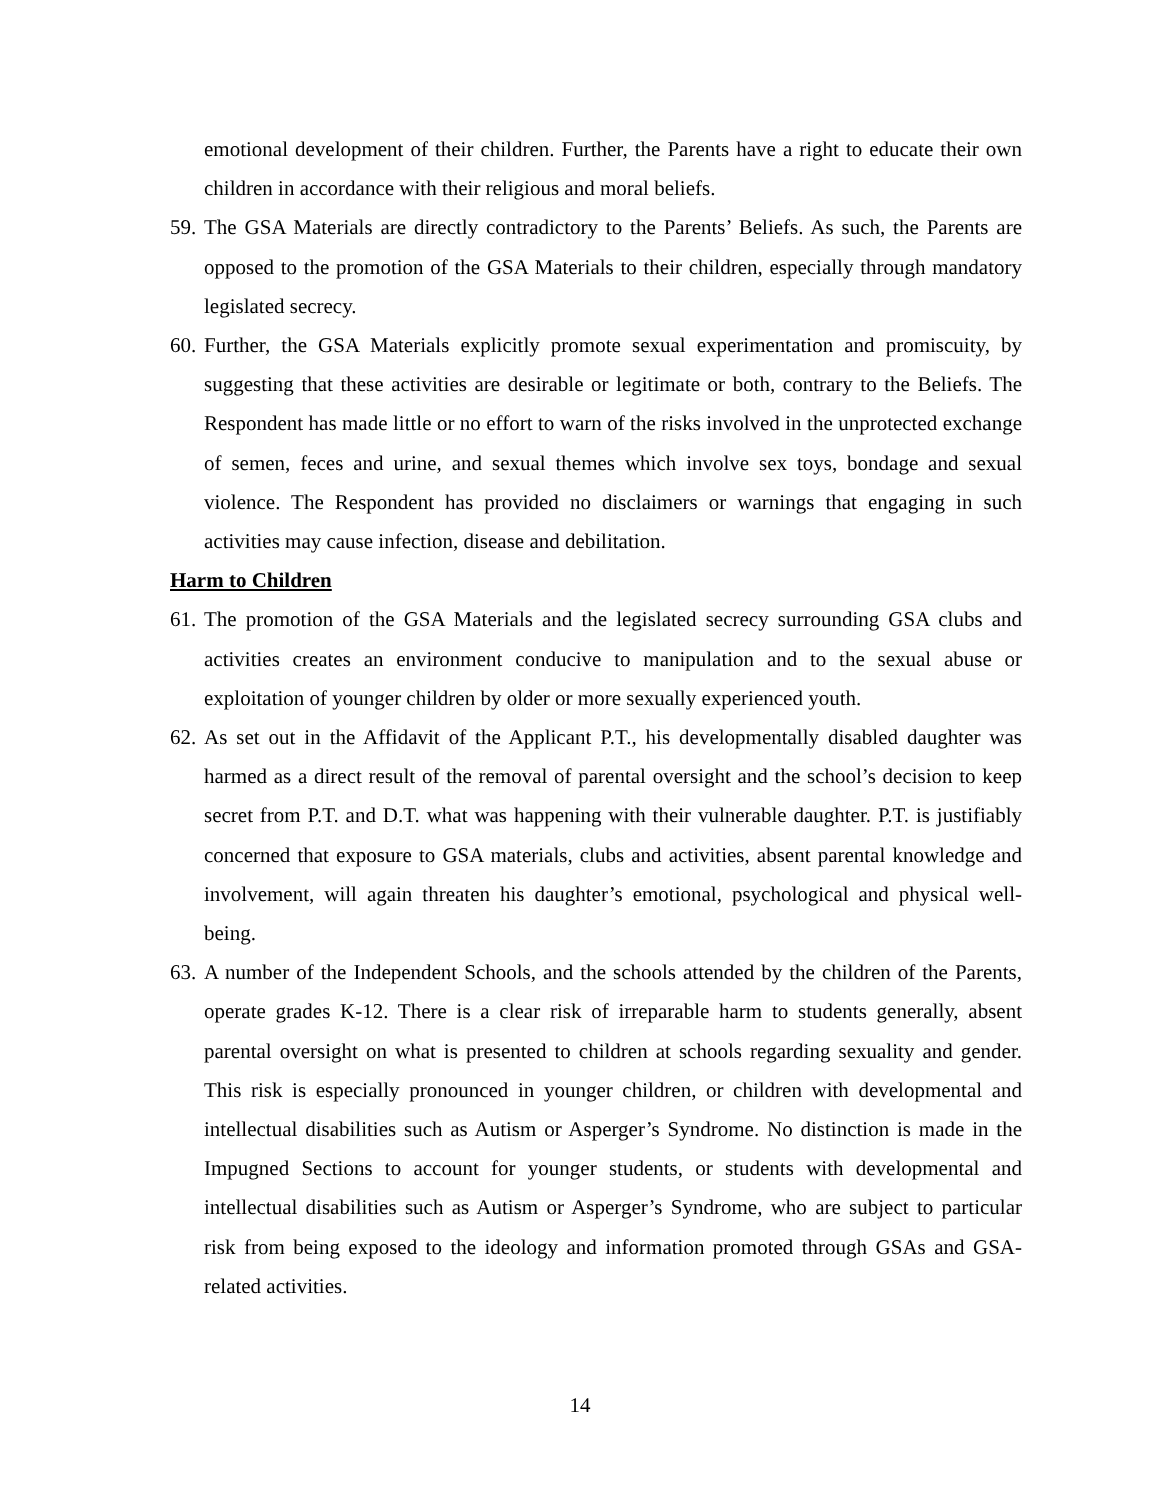emotional development of their children. Further, the Parents have a right to educate their own children in accordance with their religious and moral beliefs.
59. The GSA Materials are directly contradictory to the Parents’ Beliefs. As such, the Parents are opposed to the promotion of the GSA Materials to their children, especially through mandatory legislated secrecy.
60. Further, the GSA Materials explicitly promote sexual experimentation and promiscuity, by suggesting that these activities are desirable or legitimate or both, contrary to the Beliefs. The Respondent has made little or no effort to warn of the risks involved in the unprotected exchange of semen, feces and urine, and sexual themes which involve sex toys, bondage and sexual violence. The Respondent has provided no disclaimers or warnings that engaging in such activities may cause infection, disease and debilitation.
Harm to Children
61. The promotion of the GSA Materials and the legislated secrecy surrounding GSA clubs and activities creates an environment conducive to manipulation and to the sexual abuse or exploitation of younger children by older or more sexually experienced youth.
62. As set out in the Affidavit of the Applicant P.T., his developmentally disabled daughter was harmed as a direct result of the removal of parental oversight and the school’s decision to keep secret from P.T. and D.T. what was happening with their vulnerable daughter. P.T. is justifiably concerned that exposure to GSA materials, clubs and activities, absent parental knowledge and involvement, will again threaten his daughter’s emotional, psychological and physical well-being.
63. A number of the Independent Schools, and the schools attended by the children of the Parents, operate grades K-12. There is a clear risk of irreparable harm to students generally, absent parental oversight on what is presented to children at schools regarding sexuality and gender. This risk is especially pronounced in younger children, or children with developmental and intellectual disabilities such as Autism or Asperger’s Syndrome. No distinction is made in the Impugned Sections to account for younger students, or students with developmental and intellectual disabilities such as Autism or Asperger’s Syndrome, who are subject to particular risk from being exposed to the ideology and information promoted through GSAs and GSA-related activities.
14